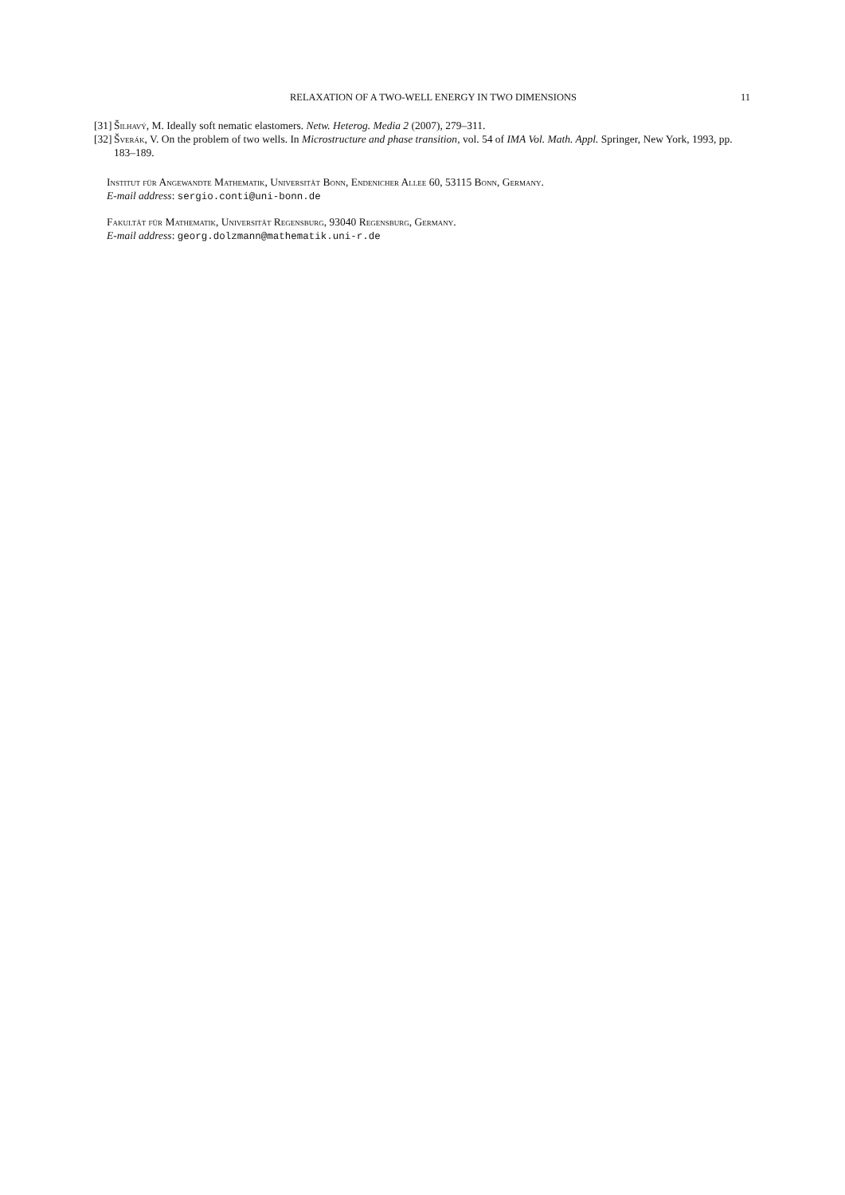RELAXATION OF A TWO-WELL ENERGY IN TWO DIMENSIONS 11
[31] Šilhavý, M. Ideally soft nematic elastomers. Netw. Heterog. Media 2 (2007), 279–311.
[32] Šverák, V. On the problem of two wells. In Microstructure and phase transition, vol. 54 of IMA Vol. Math. Appl. Springer, New York, 1993, pp. 183–189.
Institut für Angewandte Mathematik, Universität Bonn, Endenicher Allee 60, 53115 Bonn, Germany.
E-mail address: sergio.conti@uni-bonn.de
Fakultät für Mathematik, Universität Regensburg, 93040 Regensburg, Germany.
E-mail address: georg.dolzmann@mathematik.uni-r.de